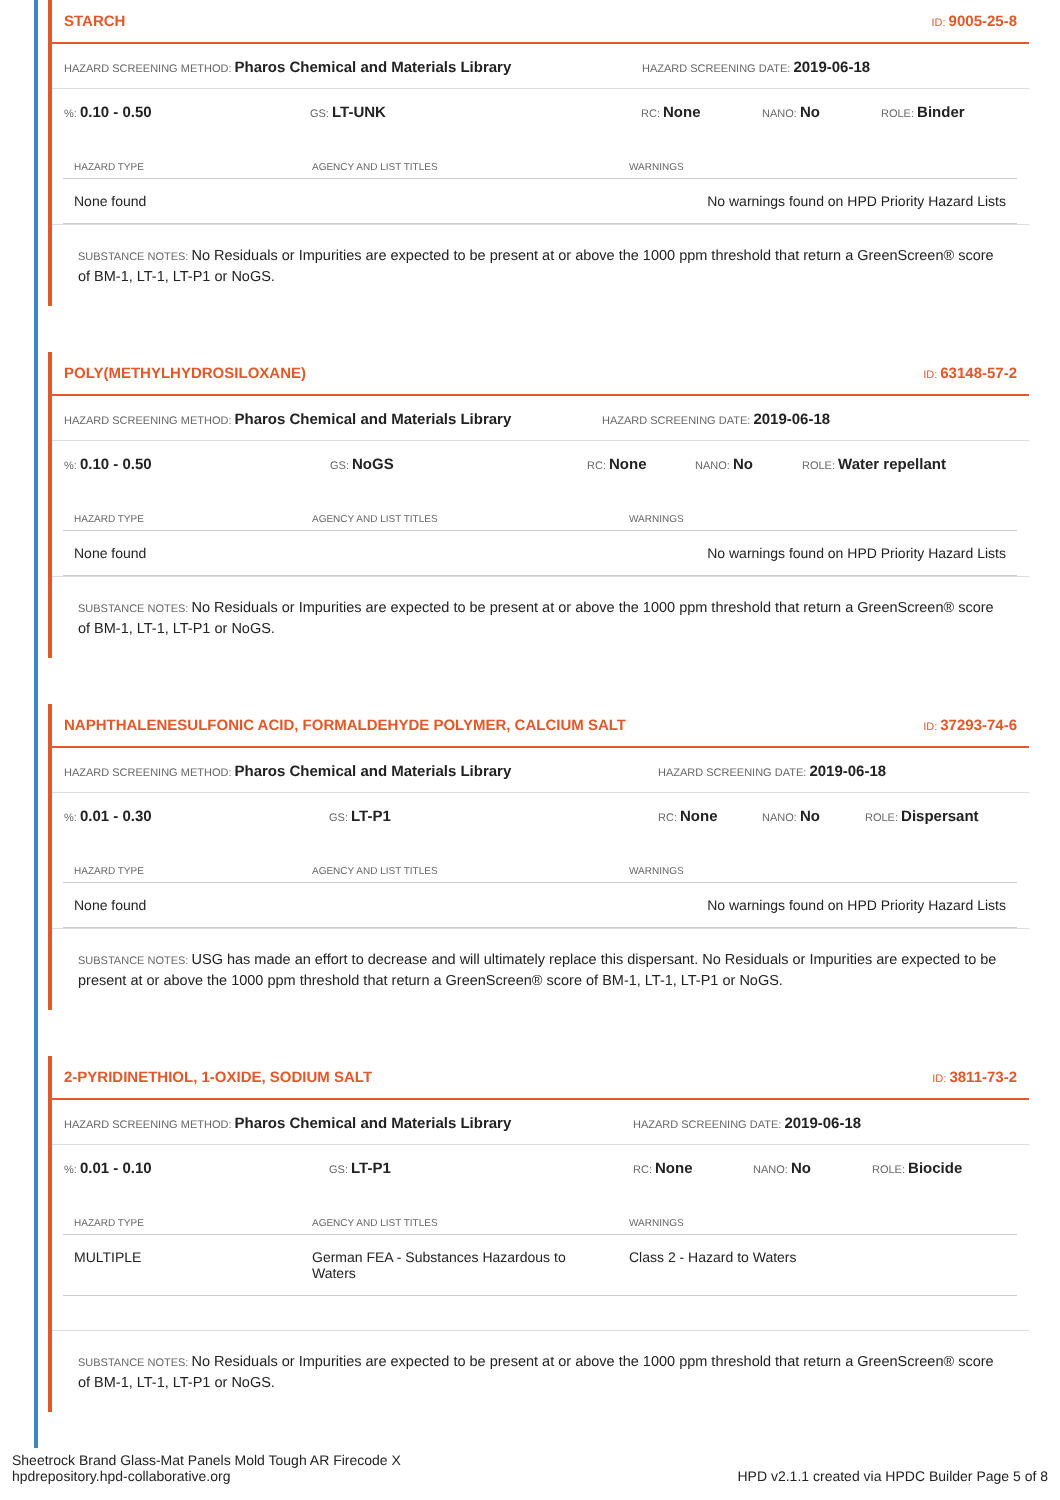STARCH ID: 9005-25-8
HAZARD SCREENING METHOD: Pharos Chemical and Materials Library HAZARD SCREENING DATE: 2019-06-18
%: 0.10 - 0.50 GS: LT-UNK RC: None NANO: No ROLE: Binder
| HAZARD TYPE | AGENCY AND LIST TITLES | WARNINGS |
| --- | --- | --- |
| None found | | No warnings found on HPD Priority Hazard Lists |
SUBSTANCE NOTES: No Residuals or Impurities are expected to be present at or above the 1000 ppm threshold that return a GreenScreen® score of BM-1, LT-1, LT-P1 or NoGS.
POLY(METHYLHYDROSILOXANE) ID: 63148-57-2
HAZARD SCREENING METHOD: Pharos Chemical and Materials Library HAZARD SCREENING DATE: 2019-06-18
%: 0.10 - 0.50 GS: NoGS RC: None NANO: No ROLE: Water repellant
| HAZARD TYPE | AGENCY AND LIST TITLES | WARNINGS |
| --- | --- | --- |
| None found | | No warnings found on HPD Priority Hazard Lists |
SUBSTANCE NOTES: No Residuals or Impurities are expected to be present at or above the 1000 ppm threshold that return a GreenScreen® score of BM-1, LT-1, LT-P1 or NoGS.
NAPHTHALENESULFONIC ACID, FORMALDEHYDE POLYMER, CALCIUM SALT ID: 37293-74-6
HAZARD SCREENING METHOD: Pharos Chemical and Materials Library HAZARD SCREENING DATE: 2019-06-18
%: 0.01 - 0.30 GS: LT-P1 RC: None NANO: No ROLE: Dispersant
| HAZARD TYPE | AGENCY AND LIST TITLES | WARNINGS |
| --- | --- | --- |
| None found | | No warnings found on HPD Priority Hazard Lists |
SUBSTANCE NOTES: USG has made an effort to decrease and will ultimately replace this dispersant. No Residuals or Impurities are expected to be present at or above the 1000 ppm threshold that return a GreenScreen® score of BM-1, LT-1, LT-P1 or NoGS.
2-PYRIDINETHIOL, 1-OXIDE, SODIUM SALT ID: 3811-73-2
HAZARD SCREENING METHOD: Pharos Chemical and Materials Library HAZARD SCREENING DATE: 2019-06-18
%: 0.01 - 0.10 GS: LT-P1 RC: None NANO: No ROLE: Biocide
| HAZARD TYPE | AGENCY AND LIST TITLES | WARNINGS |
| --- | --- | --- |
| MULTIPLE | German FEA - Substances Hazardous to Waters | Class 2 - Hazard to Waters |
SUBSTANCE NOTES: No Residuals or Impurities are expected to be present at or above the 1000 ppm threshold that return a GreenScreen® score of BM-1, LT-1, LT-P1 or NoGS.
Sheetrock Brand Glass-Mat Panels Mold Tough AR Firecode X
hpdrepository.hpd-collaborative.org
HPD v2.1.1 created via HPDC Builder Page 5 of 8